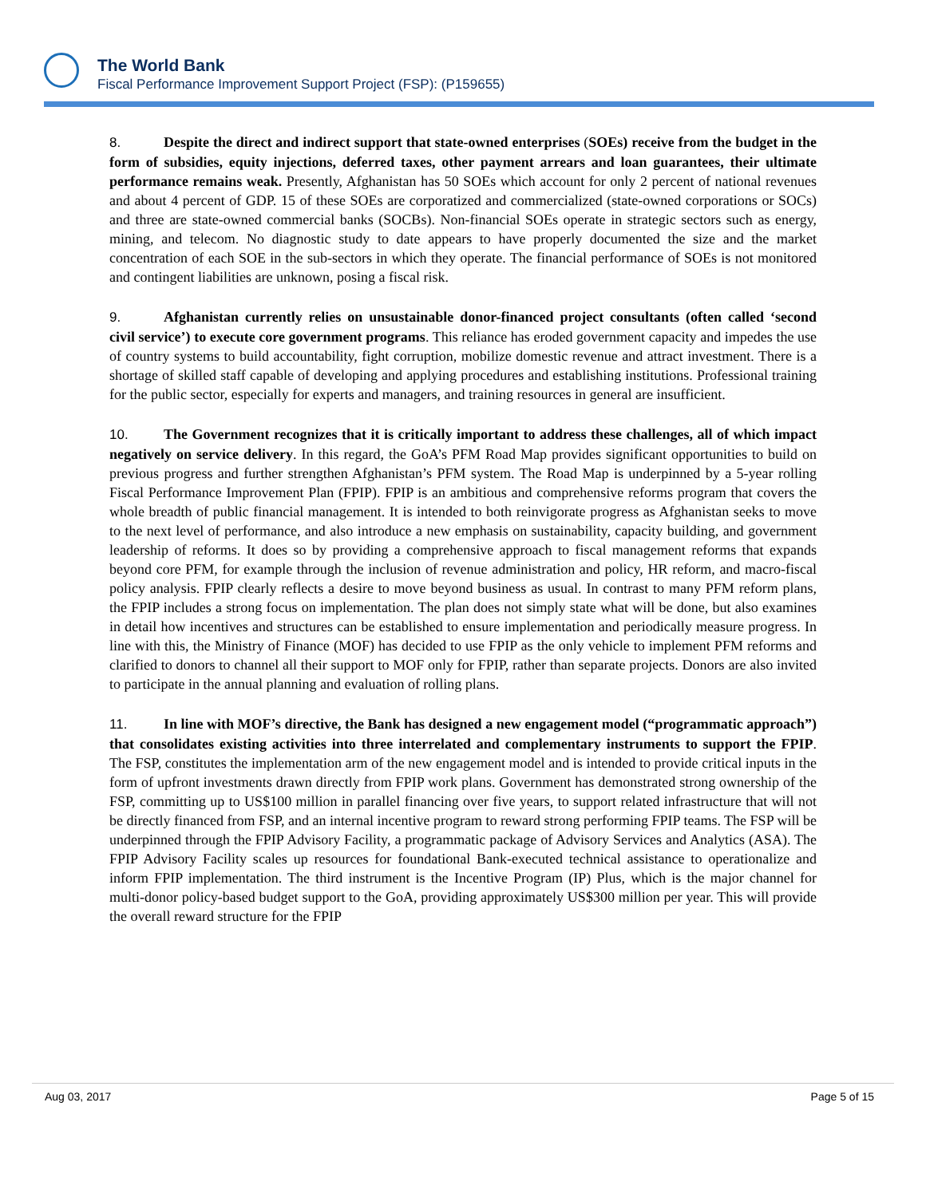The World Bank
Fiscal Performance Improvement Support Project (FSP): (P159655)
8. Despite the direct and indirect support that state-owned enterprises (SOEs) receive from the budget in the form of subsidies, equity injections, deferred taxes, other payment arrears and loan guarantees, their ultimate performance remains weak. Presently, Afghanistan has 50 SOEs which account for only 2 percent of national revenues and about 4 percent of GDP. 15 of these SOEs are corporatized and commercialized (state-owned corporations or SOCs) and three are state-owned commercial banks (SOCBs). Non-financial SOEs operate in strategic sectors such as energy, mining, and telecom. No diagnostic study to date appears to have properly documented the size and the market concentration of each SOE in the sub-sectors in which they operate. The financial performance of SOEs is not monitored and contingent liabilities are unknown, posing a fiscal risk.
9. Afghanistan currently relies on unsustainable donor-financed project consultants (often called ‘second civil service’) to execute core government programs. This reliance has eroded government capacity and impedes the use of country systems to build accountability, fight corruption, mobilize domestic revenue and attract investment. There is a shortage of skilled staff capable of developing and applying procedures and establishing institutions. Professional training for the public sector, especially for experts and managers, and training resources in general are insufficient.
10. The Government recognizes that it is critically important to address these challenges, all of which impact negatively on service delivery. In this regard, the GoA’s PFM Road Map provides significant opportunities to build on previous progress and further strengthen Afghanistan’s PFM system. The Road Map is underpinned by a 5-year rolling Fiscal Performance Improvement Plan (FPIP). FPIP is an ambitious and comprehensive reforms program that covers the whole breadth of public financial management. It is intended to both reinvigorate progress as Afghanistan seeks to move to the next level of performance, and also introduce a new emphasis on sustainability, capacity building, and government leadership of reforms. It does so by providing a comprehensive approach to fiscal management reforms that expands beyond core PFM, for example through the inclusion of revenue administration and policy, HR reform, and macro-fiscal policy analysis. FPIP clearly reflects a desire to move beyond business as usual. In contrast to many PFM reform plans, the FPIP includes a strong focus on implementation. The plan does not simply state what will be done, but also examines in detail how incentives and structures can be established to ensure implementation and periodically measure progress. In line with this, the Ministry of Finance (MOF) has decided to use FPIP as the only vehicle to implement PFM reforms and clarified to donors to channel all their support to MOF only for FPIP, rather than separate projects. Donors are also invited to participate in the annual planning and evaluation of rolling plans.
11. In line with MOF’s directive, the Bank has designed a new engagement model (“programmatic approach”) that consolidates existing activities into three interrelated and complementary instruments to support the FPIP. The FSP, constitutes the implementation arm of the new engagement model and is intended to provide critical inputs in the form of upfront investments drawn directly from FPIP work plans. Government has demonstrated strong ownership of the FSP, committing up to US$100 million in parallel financing over five years, to support related infrastructure that will not be directly financed from FSP, and an internal incentive program to reward strong performing FPIP teams. The FSP will be underpinned through the FPIP Advisory Facility, a programmatic package of Advisory Services and Analytics (ASA). The FPIP Advisory Facility scales up resources for foundational Bank-executed technical assistance to operationalize and inform FPIP implementation. The third instrument is the Incentive Program (IP) Plus, which is the major channel for multi-donor policy-based budget support to the GoA, providing approximately US$300 million per year. This will provide the overall reward structure for the FPIP
Aug 03, 2017 Page 5 of 15